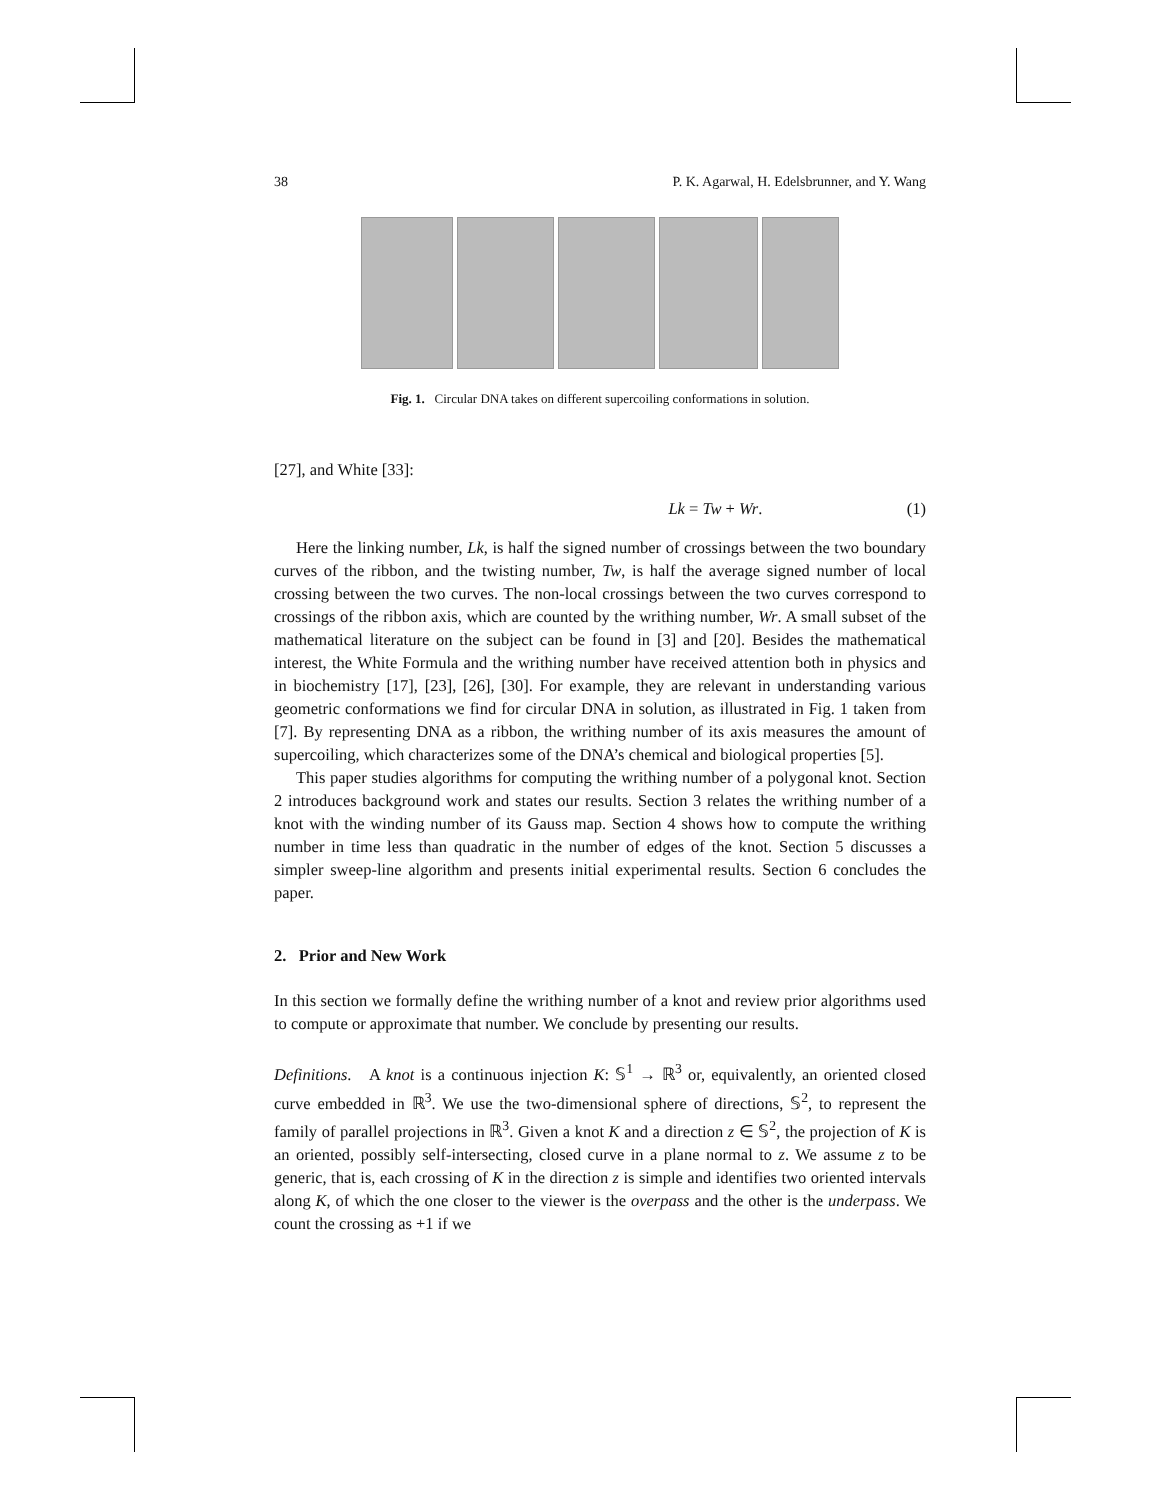38 P. K. Agarwal, H. Edelsbrunner, and Y. Wang
Fig. 1. Circular DNA takes on different supercoiling conformations in solution.
[27], and White [33]:
Lk = Tw + Wr. (1)
Here the linking number, Lk, is half the signed number of crossings between the two boundary curves of the ribbon, and the twisting number, Tw, is half the average signed number of local crossing between the two curves. The non-local crossings between the two curves correspond to crossings of the ribbon axis, which are counted by the writhing number, Wr. A small subset of the mathematical literature on the subject can be found in [3] and [20]. Besides the mathematical interest, the White Formula and the writhing number have received attention both in physics and in biochemistry [17], [23], [26], [30]. For example, they are relevant in understanding various geometric conformations we find for circular DNA in solution, as illustrated in Fig. 1 taken from [7]. By representing DNA as a ribbon, the writhing number of its axis measures the amount of supercoiling, which characterizes some of the DNA’s chemical and biological properties [5].
This paper studies algorithms for computing the writhing number of a polygonal knot. Section 2 introduces background work and states our results. Section 3 relates the writhing number of a knot with the winding number of its Gauss map. Section 4 shows how to compute the writhing number in time less than quadratic in the number of edges of the knot. Section 5 discusses a simpler sweep-line algorithm and presents initial experimental results. Section 6 concludes the paper.
2. Prior and New Work
In this section we formally define the writhing number of a knot and review prior algorithms used to compute or approximate that number. We conclude by presenting our results.
Definitions. A knot is a continuous injection K: 𝕊<sup>1</sup> → ℝ<sup>3</sup> or, equivalently, an oriented closed curve embedded in ℝ<sup>3</sup>. We use the two-dimensional sphere of directions, 𝕊<sup>2</sup>, to represent the family of parallel projections in ℝ<sup>3</sup>. Given a knot K and a direction z ∈ 𝕊<sup>2</sup>, the projection of K is an oriented, possibly self-intersecting, closed curve in a plane normal to z. We assume z to be generic, that is, each crossing of K in the direction z is simple and identifies two oriented intervals along K, of which the one closer to the viewer is the overpass and the other is the underpass. We count the crossing as +1 if we